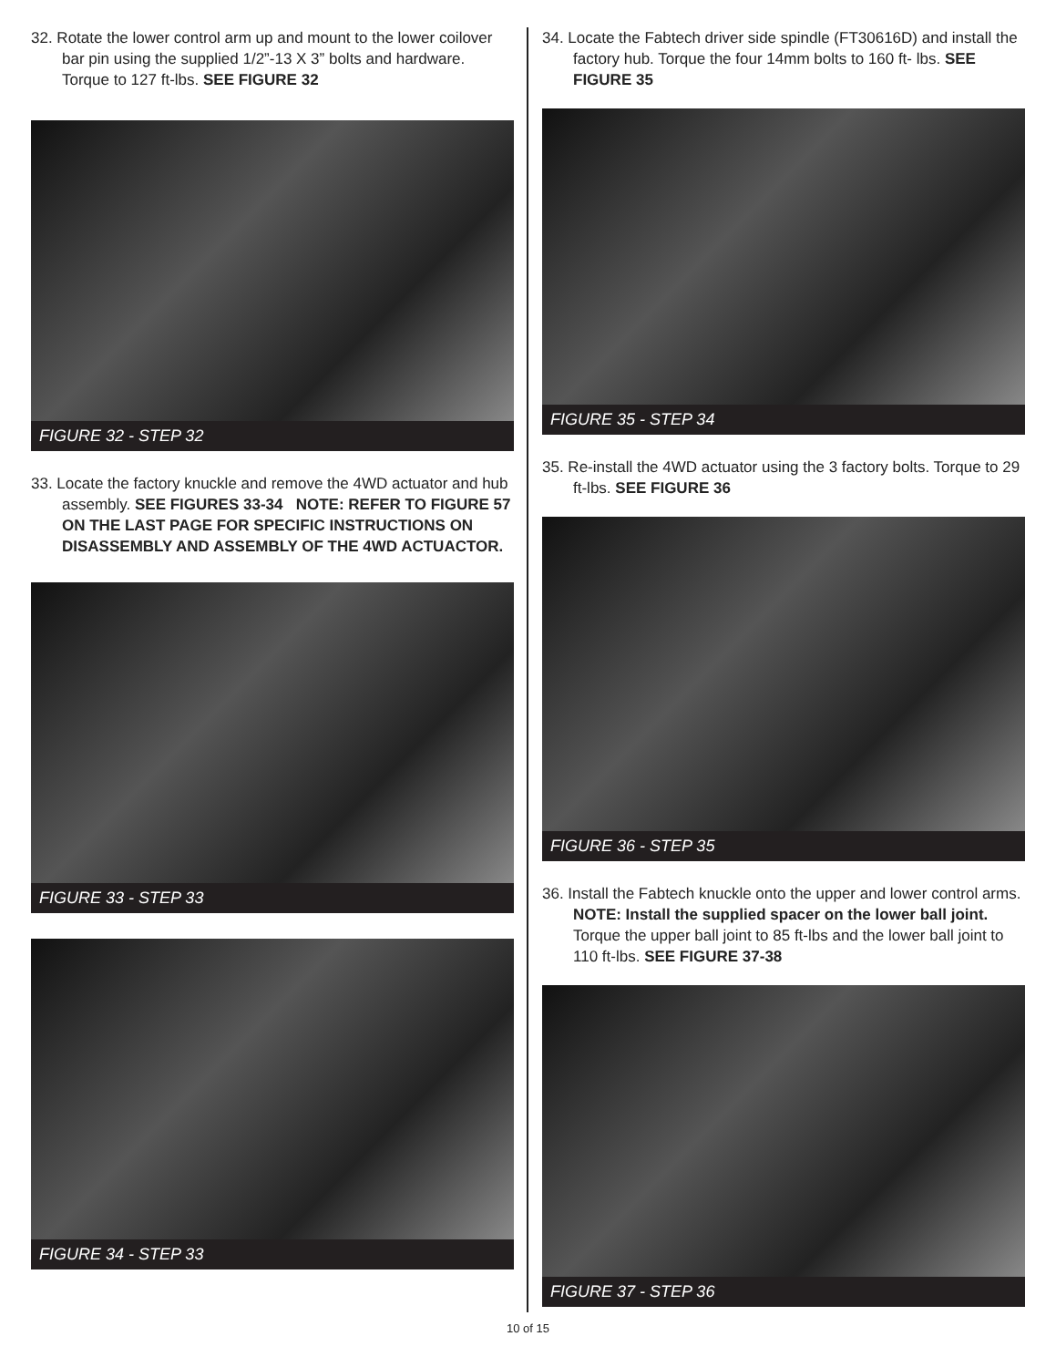32. Rotate the lower control arm up and mount to the lower coilover bar pin using the supplied 1/2”-13 X 3” bolts and hardware. Torque to 127 ft-lbs. SEE FIGURE 32
FIGURE 32 - STEP 32
33. Locate the factory knuckle and remove the 4WD actuator and hub assembly. SEE FIGURES 33-34 NOTE: REFER TO FIGURE 57 ON THE LAST PAGE FOR SPECIFIC INSTRUCTIONS ON DISASSEMBLY AND ASSEMBLY OF THE 4WD ACTUACTOR.
FIGURE 33 - STEP 33
FIGURE 34 - STEP 33
34. Locate the Fabtech driver side spindle (FT30616D) and install the factory hub. Torque the four 14mm bolts to 160 ft- lbs. SEE FIGURE 35
FIGURE 35 - STEP 34
35. Re-install the 4WD actuator using the 3 factory bolts. Torque to 29 ft-lbs. SEE FIGURE 36
FIGURE 36 - STEP 35
36. Install the Fabtech knuckle onto the upper and lower control arms. NOTE: Install the supplied spacer on the lower ball joint. Torque the upper ball joint to 85 ft-lbs and the lower ball joint to 110 ft-lbs. SEE FIGURE 37-38
FIGURE 37 - STEP 36
10 of 15